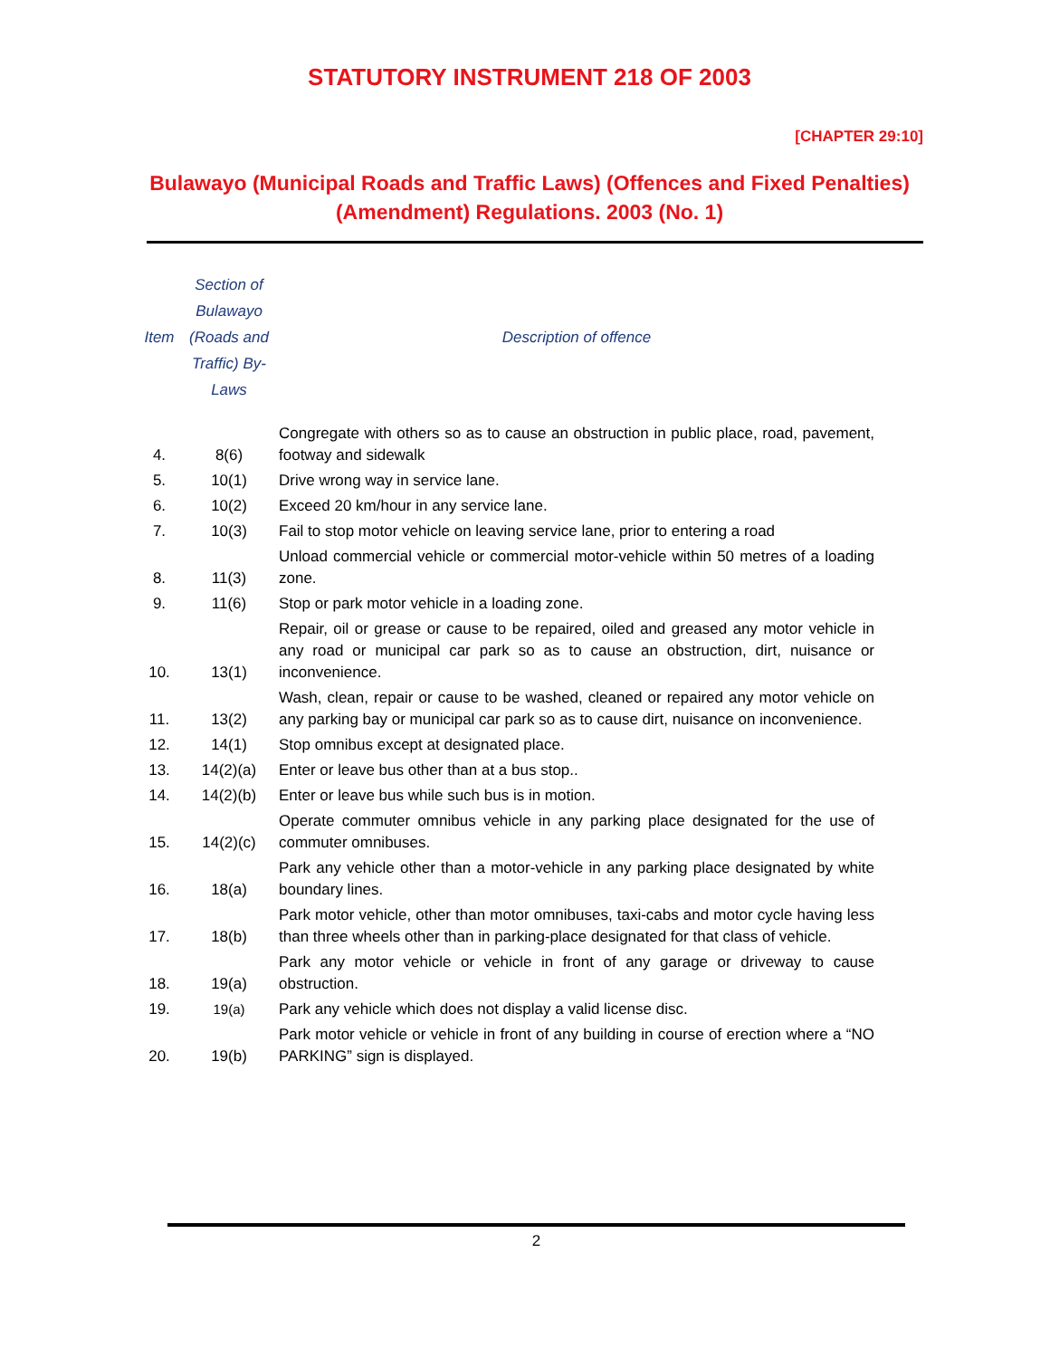STATUTORY INSTRUMENT 218 OF 2003
[CHAPTER 29:10]
Bulawayo (Municipal Roads and Traffic Laws) (Offences and Fixed Penalties) (Amendment) Regulations. 2003 (No. 1)
| Item | Section of Bulawayo (Roads and Traffic) By-Laws | Description of offence |
| --- | --- | --- |
| 4. | 8(6) | Congregate with others so as to cause an obstruction in public place, road, pavement, footway and sidewalk |
| 5. | 10(1) | Drive wrong way in service lane. |
| 6. | 10(2) | Exceed 20 km/hour in any service lane. |
| 7. | 10(3) | Fail to stop motor vehicle on leaving service lane, prior to entering a road |
| 8. | 11(3) | Unload commercial vehicle or commercial motor-vehicle within 50 metres of a loading zone. |
| 9. | 11(6) | Stop or park motor vehicle in a loading zone. |
| 10. | 13(1) | Repair, oil or grease or cause to be repaired, oiled and greased any motor vehicle in any road or municipal car park so as to cause an obstruction, dirt, nuisance or inconvenience. |
| 11. | 13(2) | Wash, clean, repair or cause to be washed, cleaned or repaired any motor vehicle on any parking bay or municipal car park so as to cause dirt, nuisance on inconvenience. |
| 12. | 14(1) | Stop omnibus except at designated place. |
| 13. | 14(2)(a) | Enter or leave bus other than at a bus stop.. |
| 14. | 14(2)(b) | Enter or leave bus while such bus is in motion. |
| 15. | 14(2)(c) | Operate commuter omnibus vehicle in any parking place designated for the use of commuter omnibuses. |
| 16. | 18(a) | Park any vehicle other than a motor-vehicle in any parking place designated by white boundary lines. |
| 17. | 18(b) | Park motor vehicle, other than motor omnibuses, taxi-cabs and motor cycle having less than three wheels other than in parking-place designated for that class of vehicle. |
| 18. | 19(a) | Park any motor vehicle or vehicle in front of any garage or driveway to cause obstruction. |
| 19. | 19(a) | Park any vehicle which does not display a valid license disc. |
| 20. | 19(b) | Park motor vehicle or vehicle in front of any building in course of erection where a “NO PARKING” sign is displayed. |
2